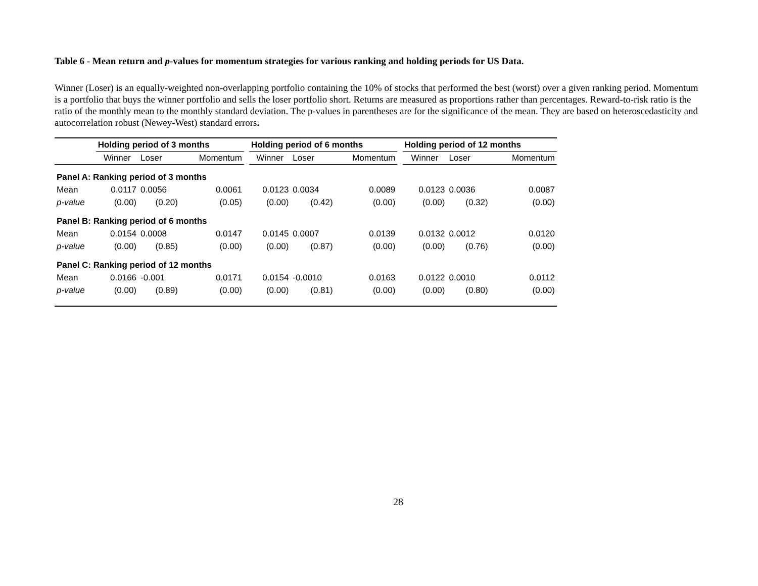Table 6 - Mean return and p-values for momentum strategies for various ranking and holding periods for US Data.
Winner (Loser) is an equally-weighted non-overlapping portfolio containing the 10% of stocks that performed the best (worst) over a given ranking period. Momentum is a portfolio that buys the winner portfolio and sells the loser portfolio short. Returns are measured as proportions rather than percentages. Reward-to-risk ratio is the ratio of the monthly mean to the monthly standard deviation. The p-values in parentheses are for the significance of the mean. They are based on heteroscedasticity and autocorrelation robust (Newey-West) standard errors.
| | Holding period of 3 months | | | | Holding period of 6 months | | | | Holding period of 12 months | | |
| | Winner | Loser | Momentum | | Winner | Loser | Momentum | | Winner | Loser | Momentum |
| Panel A: Ranking period of 3 months | | | | | | | | | | | |
| Mean | 0.0117 | 0.0056 | 0.0061 | | 0.0123 | 0.0034 | 0.0089 | | 0.0123 | 0.0036 | 0.0087 |
| p-value | (0.00) | (0.20) | (0.05) | | (0.00) | (0.42) | (0.00) | | (0.00) | (0.32) | (0.00) |
| Panel B: Ranking period of 6 months | | | | | | | | | | | |
| Mean | 0.0154 | 0.0008 | 0.0147 | | 0.0145 | 0.0007 | 0.0139 | | 0.0132 | 0.0012 | 0.0120 |
| p-value | (0.00) | (0.85) | (0.00) | | (0.00) | (0.87) | (0.00) | | (0.00) | (0.76) | (0.00) |
| Panel C: Ranking period of 12 months | | | | | | | | | | | |
| Mean | 0.0166 | -0.001 | 0.0171 | | 0.0154 | -0.0010 | 0.0163 | | 0.0122 | 0.0010 | 0.0112 |
| p-value | (0.00) | (0.89) | (0.00) | | (0.00) | (0.81) | (0.00) | | (0.00) | (0.80) | (0.00) |
28